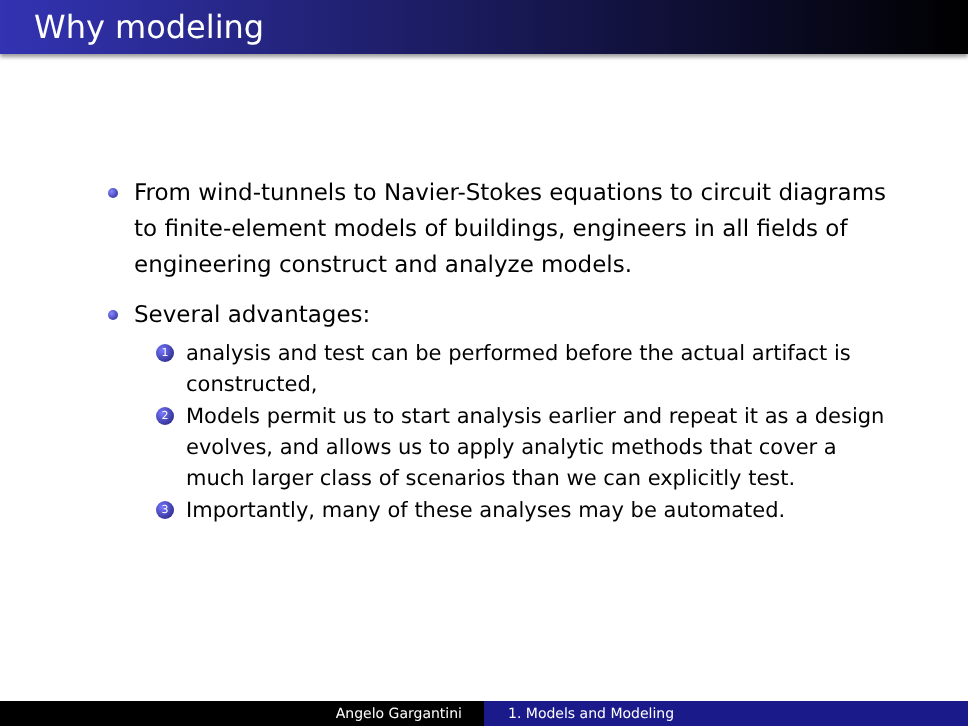Why modeling
From wind-tunnels to Navier-Stokes equations to circuit diagrams to finite-element models of buildings, engineers in all fields of engineering construct and analyze models.
Several advantages:
1
analysis and test can be performed before the actual artifact is constructed,
2
Models permit us to start analysis earlier and repeat it as a design evolves, and allows us to apply analytic methods that cover a much larger class of scenarios than we can explicitly test.
3
Importantly, many of these analyses may be automated.
Angelo Gargantini 1. Models and Modeling